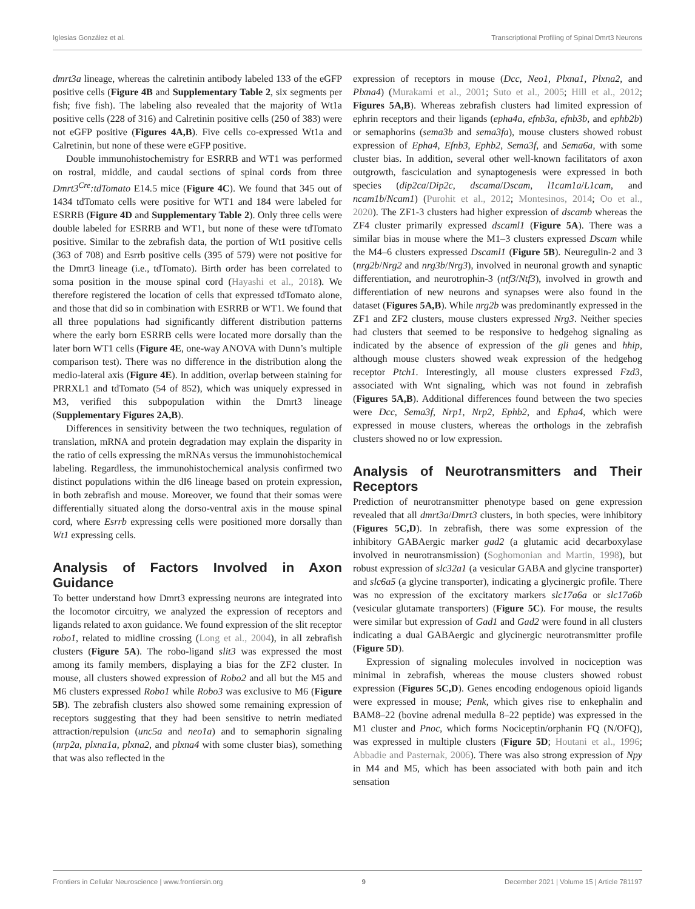Iglesias González et al. Transcriptional Profiling of Spinal Dmrt3 Neurons
dmrt3a lineage, whereas the calretinin antibody labeled 133 of the eGFP positive cells (Figure 4B and Supplementary Table 2, six segments per fish; five fish). The labeling also revealed that the majority of Wt1a positive cells (228 of 316) and Calretinin positive cells (250 of 383) were not eGFP positive (Figures 4A,B). Five cells co-expressed Wt1a and Calretinin, but none of these were eGFP positive.
Double immunohistochemistry for ESRRB and WT1 was performed on rostral, middle, and caudal sections of spinal cords from three Dmrt3<sup>Cre</sup>:tdTomato E14.5 mice (Figure 4C). We found that 345 out of 1434 tdTomato cells were positive for WT1 and 184 were labeled for ESRRB (Figure 4D and Supplementary Table 2). Only three cells were double labeled for ESRRB and WT1, but none of these were tdTomato positive. Similar to the zebrafish data, the portion of Wt1 positive cells (363 of 708) and Esrrb positive cells (395 of 579) were not positive for the Dmrt3 lineage (i.e., tdTomato). Birth order has been correlated to soma position in the mouse spinal cord (Hayashi et al., 2018). We therefore registered the location of cells that expressed tdTomato alone, and those that did so in combination with ESRRB or WT1. We found that all three populations had significantly different distribution patterns where the early born ESRRB cells were located more dorsally than the later born WT1 cells (Figure 4E, one-way ANOVA with Dunn’s multiple comparison test). There was no difference in the distribution along the medio-lateral axis (Figure 4E). In addition, overlap between staining for PRRXL1 and tdTomato (54 of 852), which was uniquely expressed in M3, verified this subpopulation within the Dmrt3 lineage (Supplementary Figures 2A,B).
Differences in sensitivity between the two techniques, regulation of translation, mRNA and protein degradation may explain the disparity in the ratio of cells expressing the mRNAs versus the immunohistochemical labeling. Regardless, the immunohistochemical analysis confirmed two distinct populations within the dI6 lineage based on protein expression, in both zebrafish and mouse. Moreover, we found that their somas were differentially situated along the dorso-ventral axis in the mouse spinal cord, where Esrrb expressing cells were positioned more dorsally than Wt1 expressing cells.
Analysis of Factors Involved in Axon Guidance
To better understand how Dmrt3 expressing neurons are integrated into the locomotor circuitry, we analyzed the expression of receptors and ligands related to axon guidance. We found expression of the slit receptor robo1, related to midline crossing (Long et al., 2004), in all zebrafish clusters (Figure 5A). The robo-ligand slit3 was expressed the most among its family members, displaying a bias for the ZF2 cluster. In mouse, all clusters showed expression of Robo2 and all but the M5 and M6 clusters expressed Robo1 while Robo3 was exclusive to M6 (Figure 5B). The zebrafish clusters also showed some remaining expression of receptors suggesting that they had been sensitive to netrin mediated attraction/repulsion (unc5a and neo1a) and to semaphorin signaling (nrp2a, plxna1a, plxna2, and plxna4 with some cluster bias), something that was also reflected in the
expression of receptors in mouse (Dcc, Neo1, Plxna1, Plxna2, and Plxna4) (Murakami et al., 2001; Suto et al., 2005; Hill et al., 2012; Figures 5A,B). Whereas zebrafish clusters had limited expression of ephrin receptors and their ligands (epha4a, efnb3a, efnb3b, and ephb2b) or semaphorins (sema3b and sema3fa), mouse clusters showed robust expression of Epha4, Efnb3, Ephb2, Sema3f, and Sema6a, with some cluster bias. In addition, several other well-known facilitators of axon outgrowth, fasciculation and synaptogenesis were expressed in both species (dip2ca/Dip2c, dscama/Dscam, l1cam1a/L1cam, and ncam1b/Ncam1) (Purohit et al., 2012; Montesinos, 2014; Oo et al., 2020). The ZF1-3 clusters had higher expression of dscamb whereas the ZF4 cluster primarily expressed dscaml1 (Figure 5A). There was a similar bias in mouse where the M1–3 clusters expressed Dscam while the M4–6 clusters expressed Dscaml1 (Figure 5B). Neuregulin-2 and 3 (nrg2b/Nrg2 and nrg3b/Nrg3), involved in neuronal growth and synaptic differentiation, and neurotrophin-3 (ntf3/Ntf3), involved in growth and differentiation of new neurons and synapses were also found in the dataset (Figures 5A,B). While nrg2b was predominantly expressed in the ZF1 and ZF2 clusters, mouse clusters expressed Nrg3. Neither species had clusters that seemed to be responsive to hedgehog signaling as indicated by the absence of expression of the gli genes and hhip, although mouse clusters showed weak expression of the hedgehog receptor Ptch1. Interestingly, all mouse clusters expressed Fzd3, associated with Wnt signaling, which was not found in zebrafish (Figures 5A,B). Additional differences found between the two species were Dcc, Sema3f, Nrp1, Nrp2, Ephb2, and Epha4, which were expressed in mouse clusters, whereas the orthologs in the zebrafish clusters showed no or low expression.
Analysis of Neurotransmitters and Their Receptors
Prediction of neurotransmitter phenotype based on gene expression revealed that all dmrt3a/Dmrt3 clusters, in both species, were inhibitory (Figures 5C,D). In zebrafish, there was some expression of the inhibitory GABAergic marker gad2 (a glutamic acid decarboxylase involved in neurotransmission) (Soghomonian and Martin, 1998), but robust expression of slc32a1 (a vesicular GABA and glycine transporter) and slc6a5 (a glycine transporter), indicating a glycinergic profile. There was no expression of the excitatory markers slc17a6a or slc17a6b (vesicular glutamate transporters) (Figure 5C). For mouse, the results were similar but expression of Gad1 and Gad2 were found in all clusters indicating a dual GABAergic and glycinergic neurotransmitter profile (Figure 5D).
Expression of signaling molecules involved in nociception was minimal in zebrafish, whereas the mouse clusters showed robust expression (Figures 5C,D). Genes encoding endogenous opioid ligands were expressed in mouse; Penk, which gives rise to enkephalin and BAM8–22 (bovine adrenal medulla 8–22 peptide) was expressed in the M1 cluster and Pnoc, which forms Nociceptin/orphanin FQ (N/OFQ), was expressed in multiple clusters (Figure 5D; Houtani et al., 1996; Abbadie and Pasternak, 2006). There was also strong expression of Npy in M4 and M5, which has been associated with both pain and itch sensation
Frontiers in Cellular Neuroscience | www.frontiersin.org 9 December 2021 | Volume 15 | Article 781197